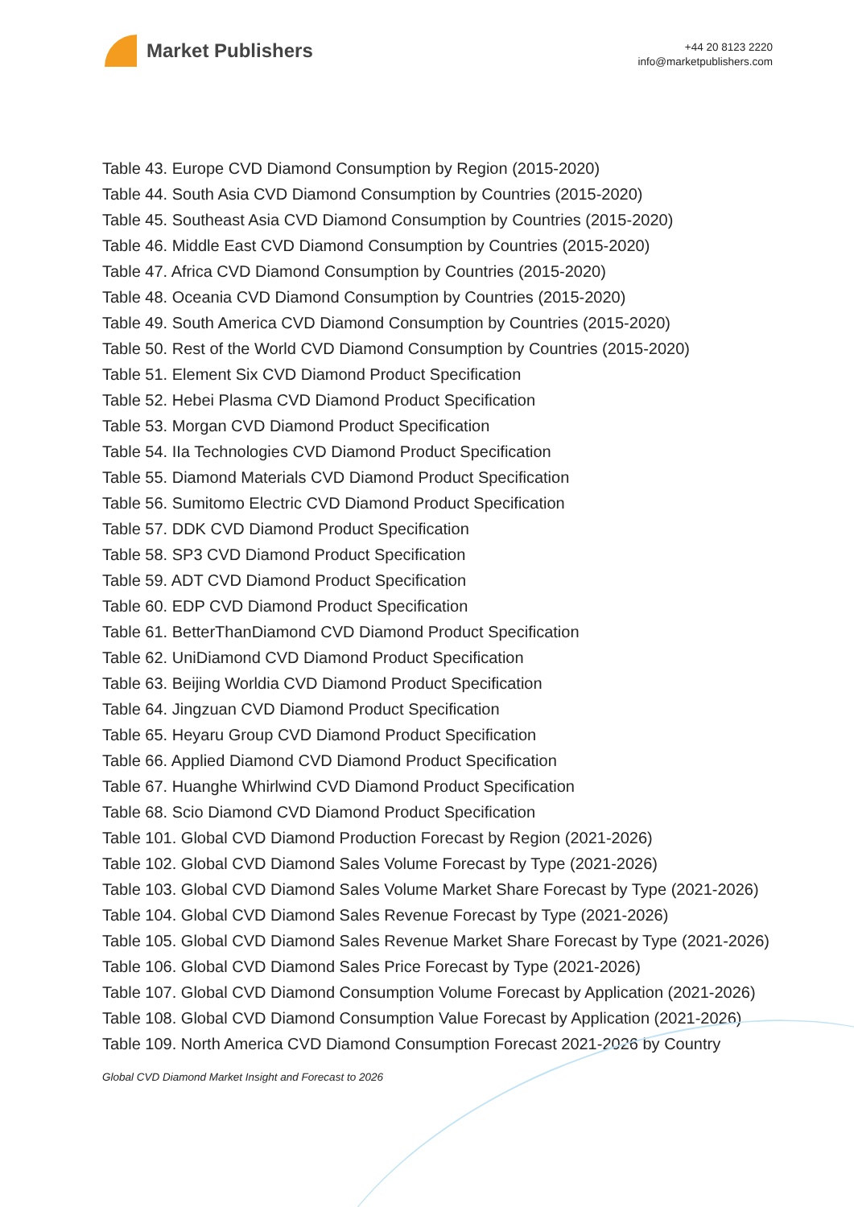Market Publishers
+44 20 8123 2220
info@marketpublishers.com
Table 43. Europe CVD Diamond Consumption by Region (2015-2020)
Table 44. South Asia CVD Diamond Consumption by Countries (2015-2020)
Table 45. Southeast Asia CVD Diamond Consumption by Countries (2015-2020)
Table 46. Middle East CVD Diamond Consumption by Countries (2015-2020)
Table 47. Africa CVD Diamond Consumption by Countries (2015-2020)
Table 48. Oceania CVD Diamond Consumption by Countries (2015-2020)
Table 49. South America CVD Diamond Consumption by Countries (2015-2020)
Table 50. Rest of the World CVD Diamond Consumption by Countries (2015-2020)
Table 51. Element Six CVD Diamond Product Specification
Table 52. Hebei Plasma CVD Diamond Product Specification
Table 53. Morgan CVD Diamond Product Specification
Table 54. IIa Technologies CVD Diamond Product Specification
Table 55. Diamond Materials CVD Diamond Product Specification
Table 56. Sumitomo Electric CVD Diamond Product Specification
Table 57. DDK CVD Diamond Product Specification
Table 58. SP3 CVD Diamond Product Specification
Table 59. ADT CVD Diamond Product Specification
Table 60. EDP CVD Diamond Product Specification
Table 61. BetterThanDiamond CVD Diamond Product Specification
Table 62. UniDiamond CVD Diamond Product Specification
Table 63. Beijing Worldia CVD Diamond Product Specification
Table 64. Jingzuan CVD Diamond Product Specification
Table 65. Heyaru Group CVD Diamond Product Specification
Table 66. Applied Diamond CVD Diamond Product Specification
Table 67. Huanghe Whirlwind CVD Diamond Product Specification
Table 68. Scio Diamond CVD Diamond Product Specification
Table 101. Global CVD Diamond Production Forecast by Region (2021-2026)
Table 102. Global CVD Diamond Sales Volume Forecast by Type (2021-2026)
Table 103. Global CVD Diamond Sales Volume Market Share Forecast by Type (2021-2026)
Table 104. Global CVD Diamond Sales Revenue Forecast by Type (2021-2026)
Table 105. Global CVD Diamond Sales Revenue Market Share Forecast by Type (2021-2026)
Table 106. Global CVD Diamond Sales Price Forecast by Type (2021-2026)
Table 107. Global CVD Diamond Consumption Volume Forecast by Application (2021-2026)
Table 108. Global CVD Diamond Consumption Value Forecast by Application (2021-2026)
Table 109. North America CVD Diamond Consumption Forecast 2021-2026 by Country
Global CVD Diamond Market Insight and Forecast to 2026